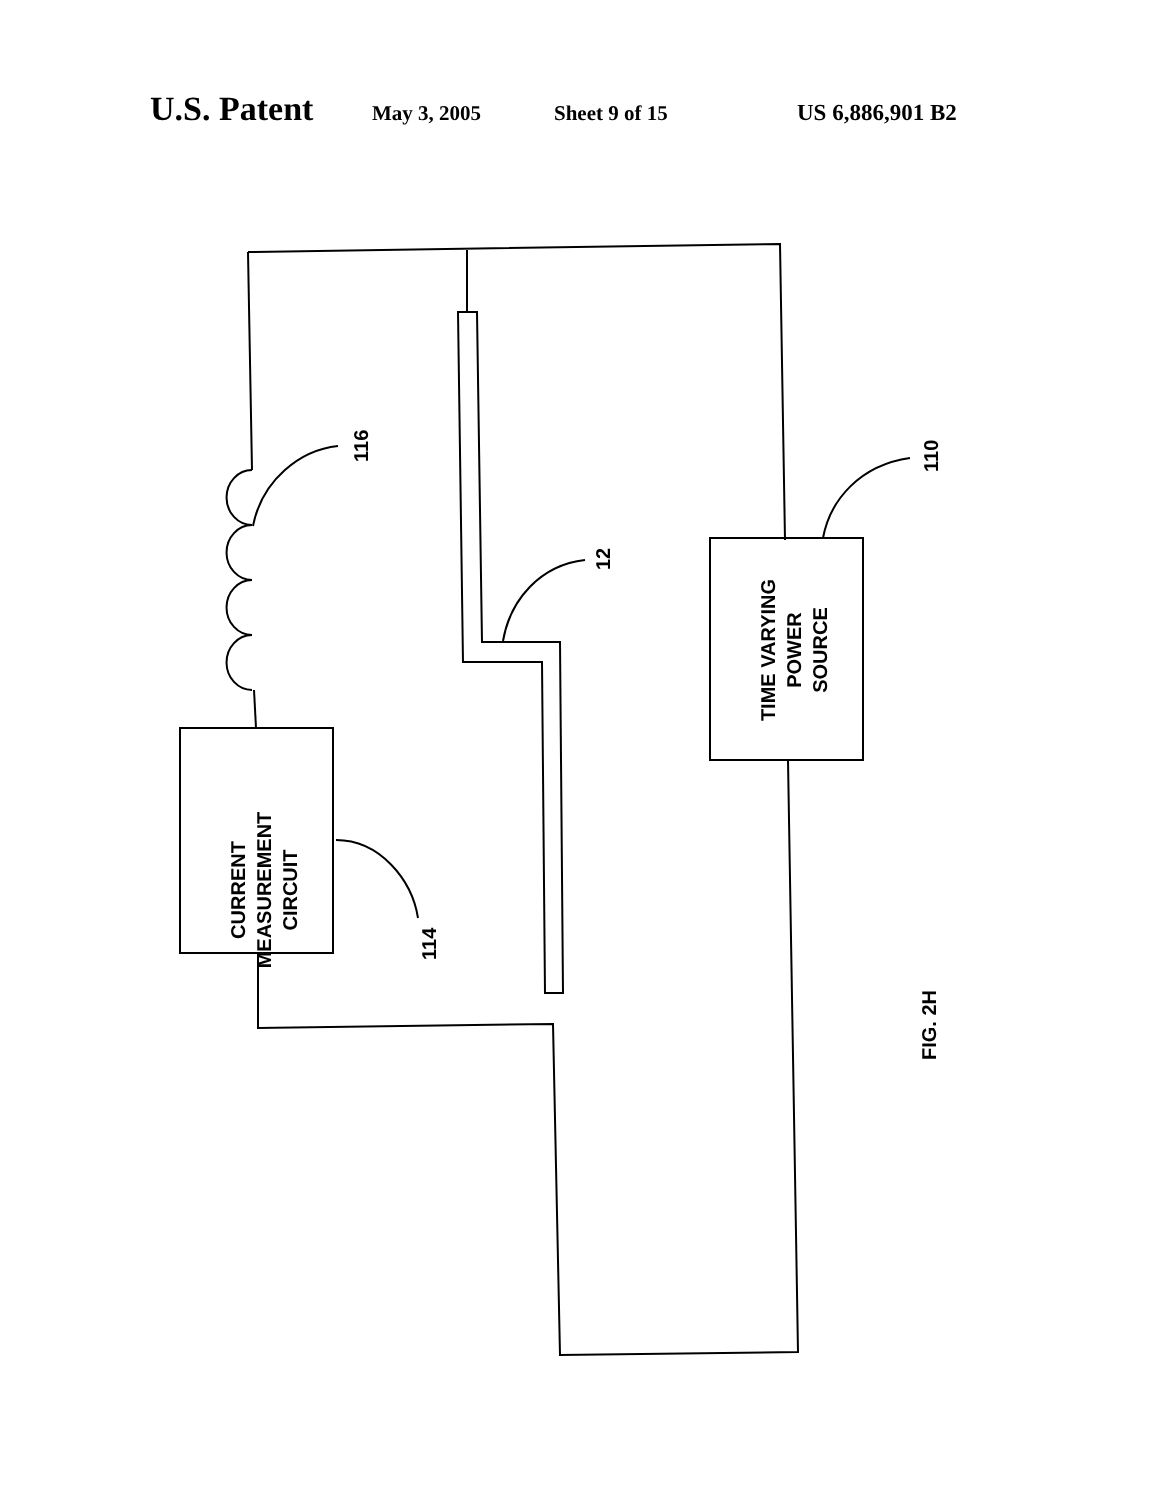U.S. Patent May 3, 2005 Sheet 9 of 15 US 6,886,901 B2
CURRENT MEASUREMENT CIRCUIT
TIME VARYING POWER SOURCE
116
114
12
110
FIG. 2H